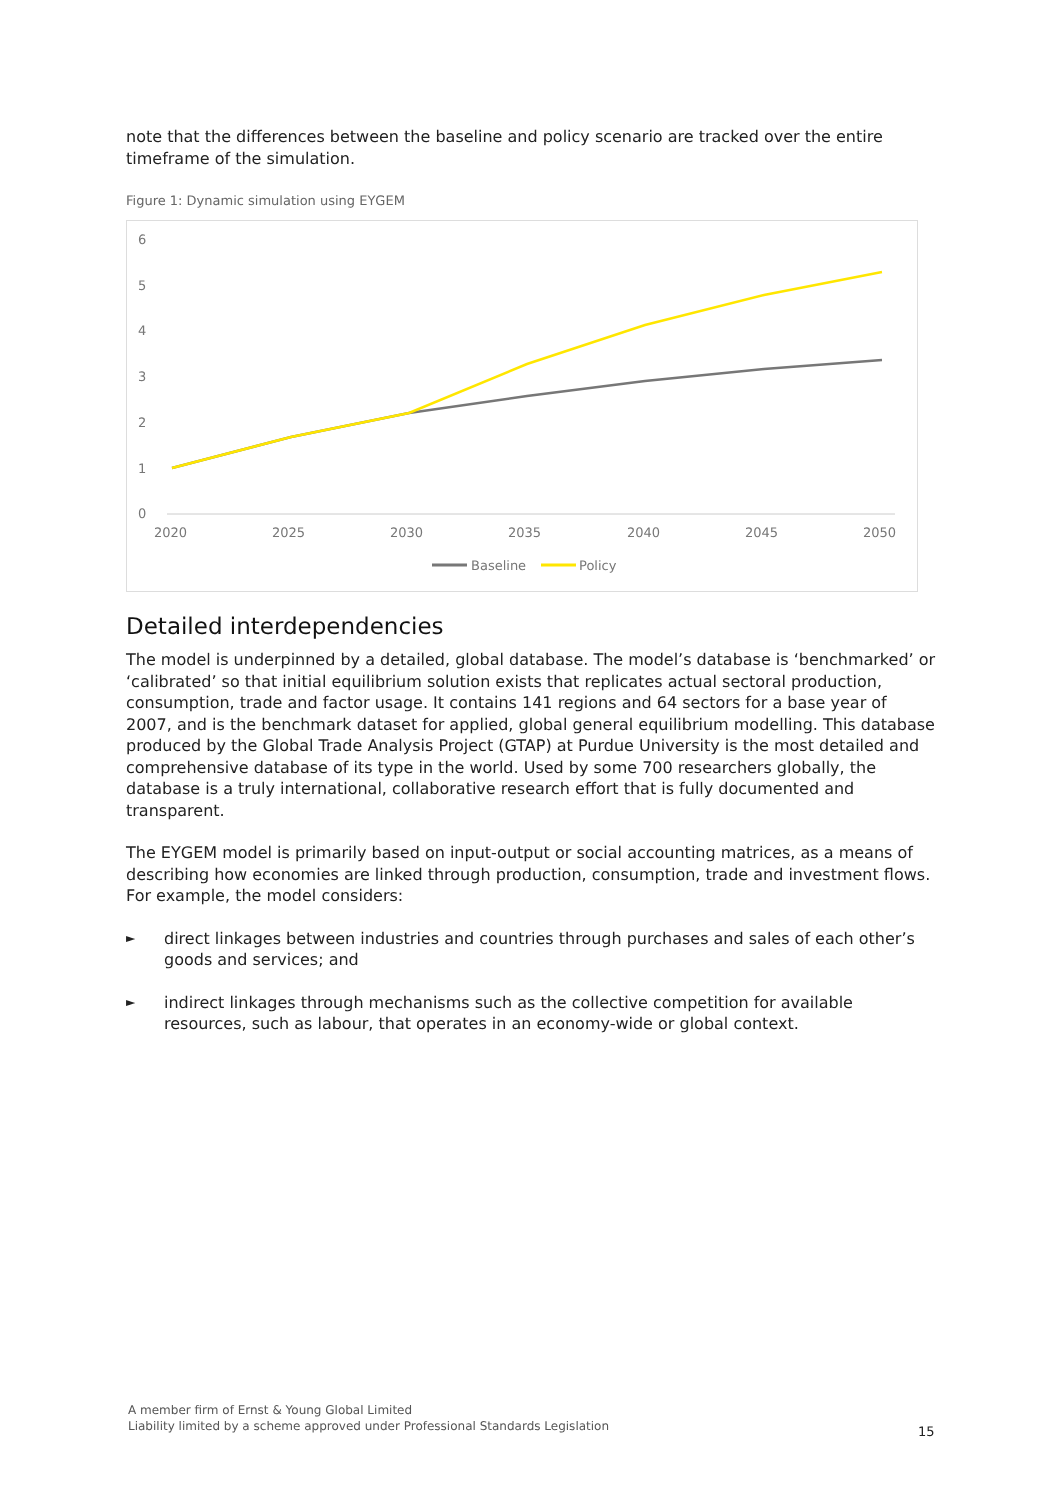note that the differences between the baseline and policy scenario are tracked over the entire timeframe of the simulation.
Figure 1: Dynamic simulation using EYGEM
6
5
4
3
2
1
0
2020
2025
2030
2035
2040
2045
2050
Baseline
Policy
Detailed interdependencies
The model is underpinned by a detailed, global database. The model’s database is ‘benchmarked’ or ‘calibrated’ so that initial equilibrium solution exists that replicates actual sectoral production, consumption, trade and factor usage. It contains 141 regions and 64 sectors for a base year of 2007, and is the benchmark dataset for applied, global general equilibrium modelling. This database produced by the Global Trade Analysis Project (GTAP) at Purdue University is the most detailed and comprehensive database of its type in the world. Used by some 700 researchers globally, the database is a truly international, collaborative research effort that is fully documented and transparent.
The EYGEM model is primarily based on input-output or social accounting matrices, as a means of describing how economies are linked through production, consumption, trade and investment flows. For example, the model considers:
► direct linkages between industries and countries through purchases and sales of each other’s goods and services; and
► indirect linkages through mechanisms such as the collective competition for available resources, such as labour, that operates in an economy-wide or global context.
A member firm of Ernst & Young Global Limited
Liability limited by a scheme approved under Professional Standards Legislation
15